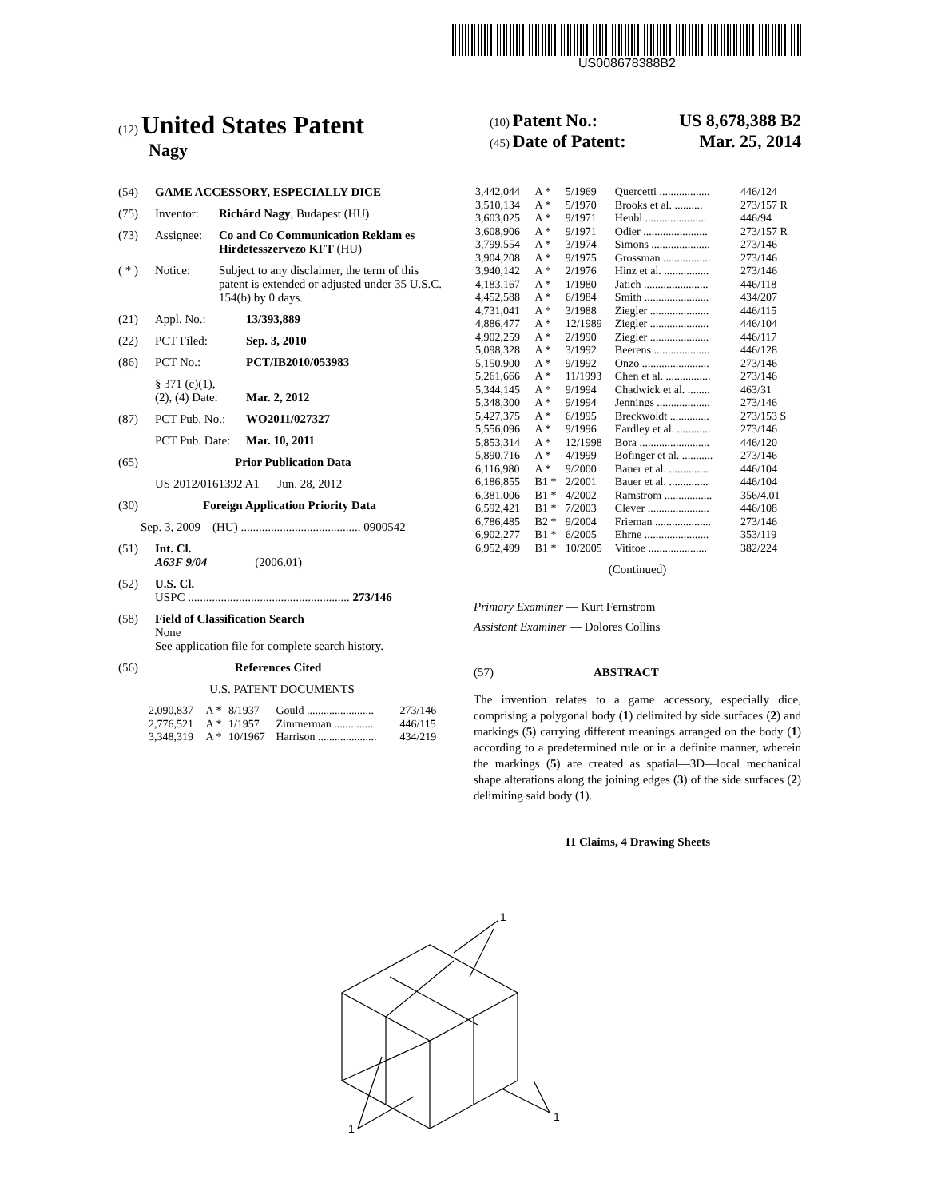US008678388B2
(12) United States Patent
Nagy
(10) Patent No.: US 8,678,388 B2
(45) Date of Patent: Mar. 25, 2014
(54) GAME ACCESSORY, ESPECIALLY DICE
(75) Inventor: Richárd Nagy, Budapest (HU)
(73) Assignee: Co and Co Communication Reklam es Hirdetesszervezo KFT (HU)
( * ) Notice: Subject to any disclaimer, the term of this patent is extended or adjusted under 35 U.S.C. 154(b) by 0 days.
(21) Appl. No.: 13/393,889
(22) PCT Filed: Sep. 3, 2010
(86) PCT No.: PCT/IB2010/053983
§ 371 (c)(1),
(2), (4) Date: Mar. 2, 2012
(87) PCT Pub. No.: WO2011/027327
PCT Pub. Date: Mar. 10, 2011
(65) Prior Publication Data
US 2012/0161392 A1 Jun. 28, 2012
(30) Foreign Application Priority Data
Sep. 3, 2009 (HU) ........................................ 0900542
(51) Int. Cl.
A63F 9/04 (2006.01)
(52) U.S. Cl.
USPC ...................................................... 273/146
(58) Field of Classification Search
None
See application file for complete search history.
(56) References Cited
U.S. PATENT DOCUMENTS
| 2,090,837 | A * | 8/1937 | Gould ........................ | 273/146 |
| 2,776,521 | A * | 1/1957 | Zimmerman .............. | 446/115 |
| 3,348,319 | A * | 10/1967 | Harrison ..................... | 434/219 |
| 3,442,044 | A * | 5/1969 | Quercetti .................. | 446/124 |
| 3,510,134 | A * | 5/1970 | Brooks et al. .......... | 273/157 R |
| 3,603,025 | A * | 9/1971 | Heubl ...................... | 446/94 |
| 3,608,906 | A * | 9/1971 | Odier ....................... | 273/157 R |
| 3,799,554 | A * | 3/1974 | Simons ..................... | 273/146 |
| 3,904,208 | A * | 9/1975 | Grossman ................. | 273/146 |
| 3,940,142 | A * | 2/1976 | Hinz et al. ................ | 273/146 |
| 4,183,167 | A * | 1/1980 | Jatich ....................... | 446/118 |
| 4,452,588 | A * | 6/1984 | Smith ....................... | 434/207 |
| 4,731,041 | A * | 3/1988 | Ziegler ..................... | 446/115 |
| 4,886,477 | A * | 12/1989 | Ziegler ..................... | 446/104 |
| 4,902,259 | A * | 2/1990 | Ziegler ..................... | 446/117 |
| 5,098,328 | A * | 3/1992 | Beerens .................... | 446/128 |
| 5,150,900 | A * | 9/1992 | Onzo ........................ | 273/146 |
| 5,261,666 | A * | 11/1993 | Chen et al. ................ | 273/146 |
| 5,344,145 | A * | 9/1994 | Chadwick et al. ........ | 463/31 |
| 5,348,300 | A * | 9/1994 | Jennings ................... | 273/146 |
| 5,427,375 | A * | 6/1995 | Breckwoldt .............. | 273/153 S |
| 5,556,096 | A * | 9/1996 | Eardley et al. ............ | 273/146 |
| 5,853,314 | A * | 12/1998 | Bora ......................... | 446/120 |
| 5,890,716 | A * | 4/1999 | Bofinger et al. ........... | 273/146 |
| 6,116,980 | A * | 9/2000 | Bauer et al. .............. | 446/104 |
| 6,186,855 | B1 * | 2/2001 | Bauer et al. .............. | 446/104 |
| 6,381,006 | B1 * | 4/2002 | Ramstrom ................. | 356/4.01 |
| 6,592,421 | B1 * | 7/2003 | Clever ...................... | 446/108 |
| 6,786,485 | B2 * | 9/2004 | Frieman .................... | 273/146 |
| 6,902,277 | B1 * | 6/2005 | Ehrne ....................... | 353/119 |
| 6,952,499 | B1 * | 10/2005 | Vititoe ..................... | 382/224 |
(Continued)
Primary Examiner — Kurt Fernstrom
Assistant Examiner — Dolores Collins
(57) ABSTRACT
The invention relates to a game accessory, especially dice, comprising a polygonal body (1) delimited by side surfaces (2) and markings (5) carrying different meanings arranged on the body (1) according to a predetermined rule or in a definite manner, wherein the markings (5) are created as spatial—3D—local mechanical shape alterations along the joining edges (3) of the side surfaces (2) delimiting said body (1).
11 Claims, 4 Drawing Sheets
1
1
1